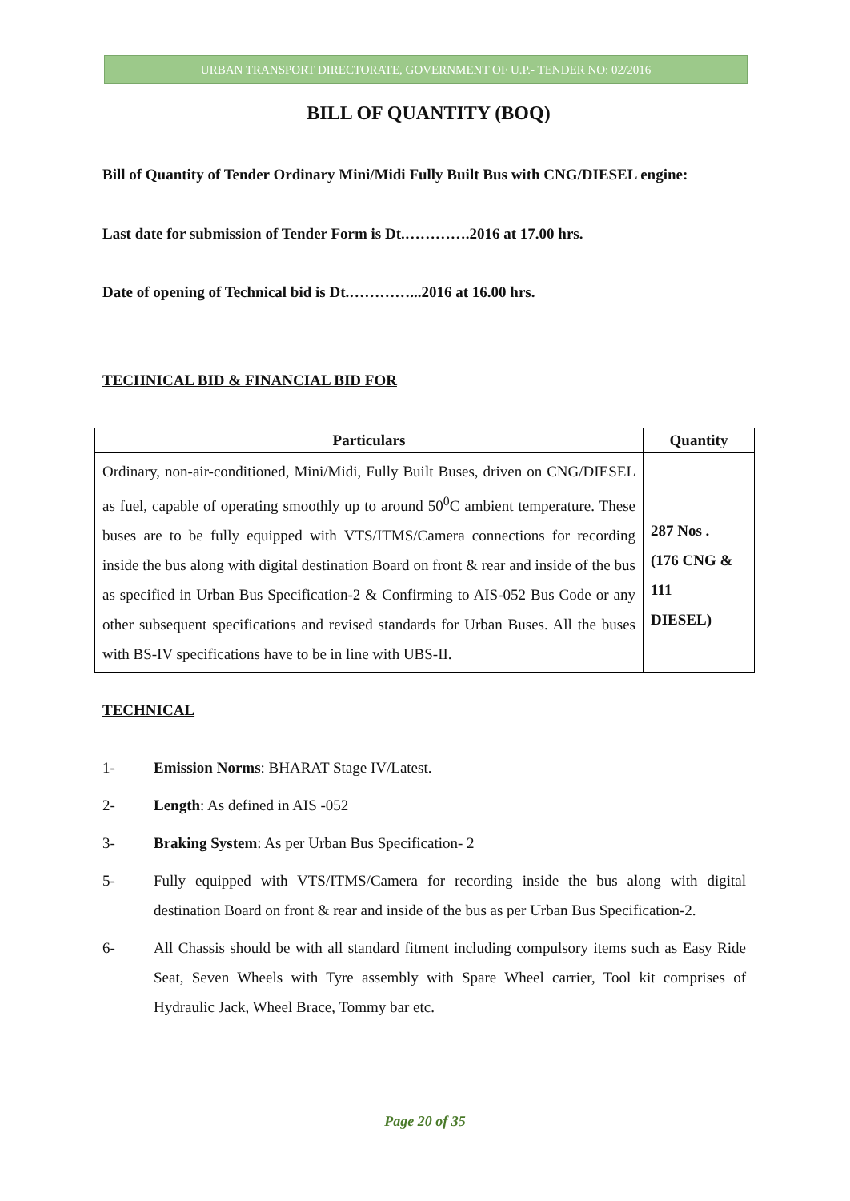URBAN TRANSPORT DIRECTORATE, GOVERNMENT OF U.P.- TENDER NO: 02/2016
BILL OF QUANTITY (BOQ)
Bill of Quantity of Tender Ordinary Mini/Midi Fully Built Bus with CNG/DIESEL engine:
Last date for submission of Tender Form is Dt.………….2016 at 17.00 hrs.
Date of opening of Technical bid is Dt.…………...2016 at 16.00 hrs.
TECHNICAL BID & FINANCIAL BID FOR
| Particulars | Quantity |
| --- | --- |
| Ordinary, non-air-conditioned, Mini/Midi, Fully Built Buses, driven on CNG/DIESEL as fuel, capable of operating smoothly up to around 50<sup>0</sup>C ambient temperature. These buses are to be fully equipped with VTS/ITMS/Camera connections for recording inside the bus along with digital destination Board on front & rear and inside of the bus as specified in Urban Bus Specification-2 & Confirming to AIS-052 Bus Code or any other subsequent specifications and revised standards for Urban Buses. All the buses with BS-IV specifications have to be in line with UBS-II. | 287 Nos . (176 CNG & 111 DIESEL) |
TECHNICAL
1- Emission Norms: BHARAT Stage IV/Latest.
2- Length: As defined in AIS -052
3- Braking System: As per Urban Bus Specification- 2
5- Fully equipped with VTS/ITMS/Camera for recording inside the bus along with digital destination Board on front & rear and inside of the bus as per Urban Bus Specification-2.
6- All Chassis should be with all standard fitment including compulsory items such as Easy Ride Seat, Seven Wheels with Tyre assembly with Spare Wheel carrier, Tool kit comprises of Hydraulic Jack, Wheel Brace, Tommy bar etc.
Page 20 of 35